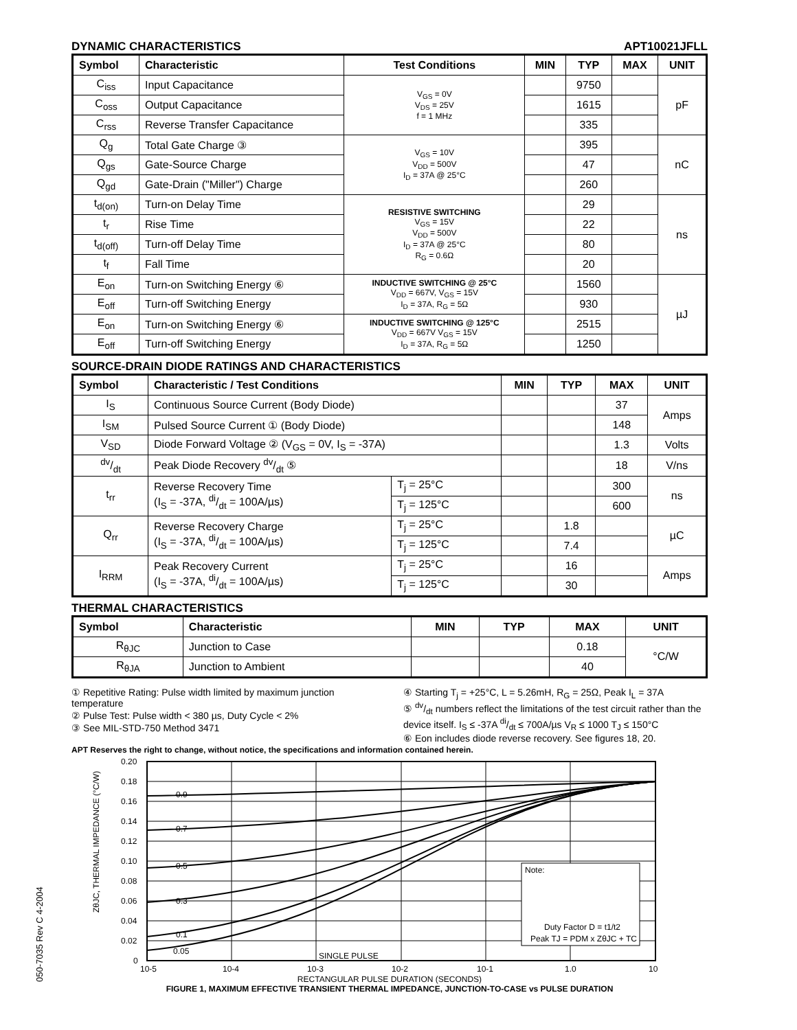DYNAMIC CHARACTERISTICS APT10021JFLL
| Symbol | Characteristic | Test Conditions | MIN | TYP | MAX | UNIT |
| --- | --- | --- | --- | --- | --- | --- |
| C<sub>iss</sub> | Input Capacitance | V<sub>GS</sub> = 0V V<sub>DS</sub> = 25V f = 1 MHz | | 9750 | | pF |
| C<sub>oss</sub> | Output Capacitance | | | 1615 | | |
| C<sub>rss</sub> | Reverse Transfer Capacitance | | | 335 | | |
| Q<sub>g</sub> | Total Gate Charge ③ | V<sub>GS</sub> = 10V V<sub>DD</sub> = 500V I<sub>D</sub> = 37A @ 25°C | | 395 | | nC |
| Q<sub>gs</sub> | Gate-Source Charge | | | 47 | | |
| Q<sub>gd</sub> | Gate-Drain ("Miller") Charge | | | 260 | | |
| t<sub>d(on)</sub> | Turn-on Delay Time | RESISTIVE SWITCHING V<sub>GS</sub> = 15V V<sub>DD</sub> = 500V I<sub>D</sub> = 37A @ 25°C R<sub>G</sub> = 0.6Ω | | 29 | | ns |
| t<sub>r</sub> | Rise Time | | | 22 | | |
| t<sub>d(off)</sub> | Turn-off Delay Time | | | 80 | | |
| t<sub>f</sub> | Fall Time | | | 20 | | |
| E<sub>on</sub> | Turn-on Switching Energy ⑥ | INDUCTIVE SWITCHING @ 25°C V<sub>DD</sub> = 667V, V<sub>GS</sub> = 15V I<sub>D</sub> = 37A, R<sub>G</sub> = 5Ω | | 1560 | | µJ |
| E<sub>off</sub> | Turn-off Switching Energy | | | 930 | | |
| E<sub>on</sub> | Turn-on Switching Energy ⑥ | INDUCTIVE SWITCHING @ 125°C V<sub>DD</sub> = 667V V<sub>GS</sub> = 15V I<sub>D</sub> = 37A, R<sub>G</sub> = 5Ω | | 2515 | | |
| E<sub>off</sub> | Turn-off Switching Energy | | | 1250 | | |
SOURCE-DRAIN DIODE RATINGS AND CHARACTERISTICS
| Symbol | Characteristic / Test Conditions | | MIN | TYP | MAX | UNIT |
| --- | --- | --- | --- | --- | --- | --- |
| I<sub>S</sub> | Continuous Source Current (Body Diode) | | | | 37 | Amps |
| I<sub>SM</sub> | Pulsed Source Current ① (Body Diode) | | | | 148 | |
| V<sub>SD</sub> | Diode Forward Voltage ② (V<sub>GS</sub> = 0V, I<sub>S</sub> = -37A) | | | | 1.3 | Volts |
| dv/dt | Peak Diode Recovery dv/dt ⑤ | | | | 18 | V/ns |
| t<sub>rr</sub> | Reverse Recovery Time (I<sub>S</sub> = -37A, di/dt = 100A/µs) | T<sub>j</sub> = 25°C | | | 300 | ns |
| | | T<sub>j</sub> = 125°C | | | 600 | |
| Q<sub>rr</sub> | Reverse Recovery Charge (I<sub>S</sub> = -37A, di/dt = 100A/µs) | T<sub>j</sub> = 25°C | | 1.8 | | µC |
| | | T<sub>j</sub> = 125°C | | 7.4 | | |
| I<sub>RRM</sub> | Peak Recovery Current (I<sub>S</sub> = -37A, di/dt = 100A/µs) | T<sub>j</sub> = 25°C | | 16 | | Amps |
| | | T<sub>j</sub> = 125°C | | 30 | | |
THERMAL CHARACTERISTICS
| Symbol | Characteristic | MIN | TYP | MAX | UNIT |
| --- | --- | --- | --- | --- | --- |
| R<sub>θJC</sub> | Junction to Case | | | 0.18 | °C/W |
| R<sub>θJA</sub> | Junction to Ambient | | | 40 | |
① Repetitive Rating: Pulse width limited by maximum junction temperature
② Pulse Test: Pulse width < 380 µs, Duty Cycle < 2%
③ See MIL-STD-750 Method 3471
④ Starting T<sub>j</sub> = +25°C, L = 5.26mH, R<sub>G</sub> = 25Ω, Peak I<sub>L</sub> = 37A
⑤ dv/dt numbers reflect the limitations of the test circuit rather than the device itself. I<sub>S</sub> ≤ -37A di/dt ≤ 700A/µs V<sub>R</sub> ≤ 1000 T<sub>J</sub> ≤ 150°C
⑥ Eon includes diode reverse recovery. See figures 18, 20.
APT Reserves the right to change, without notice, the specifications and information contained herein.
0.20
0.18
0.16
0.14
0.12
0.10
0.08
0.06
0.04
0.02
0
0.9
0.7
0.5
0.3
0.1
0.05
SINGLE PULSE
10-5
10-4
10-3
10-2
10-1
1.0
10
Note:
Duty Factor D = t1/t2
Peak TJ = PDM x ZθJC + TC
ZθJC, THERMAL IMPEDANCE (°C/W)
RECTANGULAR PULSE DURATION (SECONDS)
FIGURE 1, MAXIMUM EFFECTIVE TRANSIENT THERMAL IMPEDANCE, JUNCTION-TO-CASE vs PULSE DURATION
050-7035 Rev C 4-2004